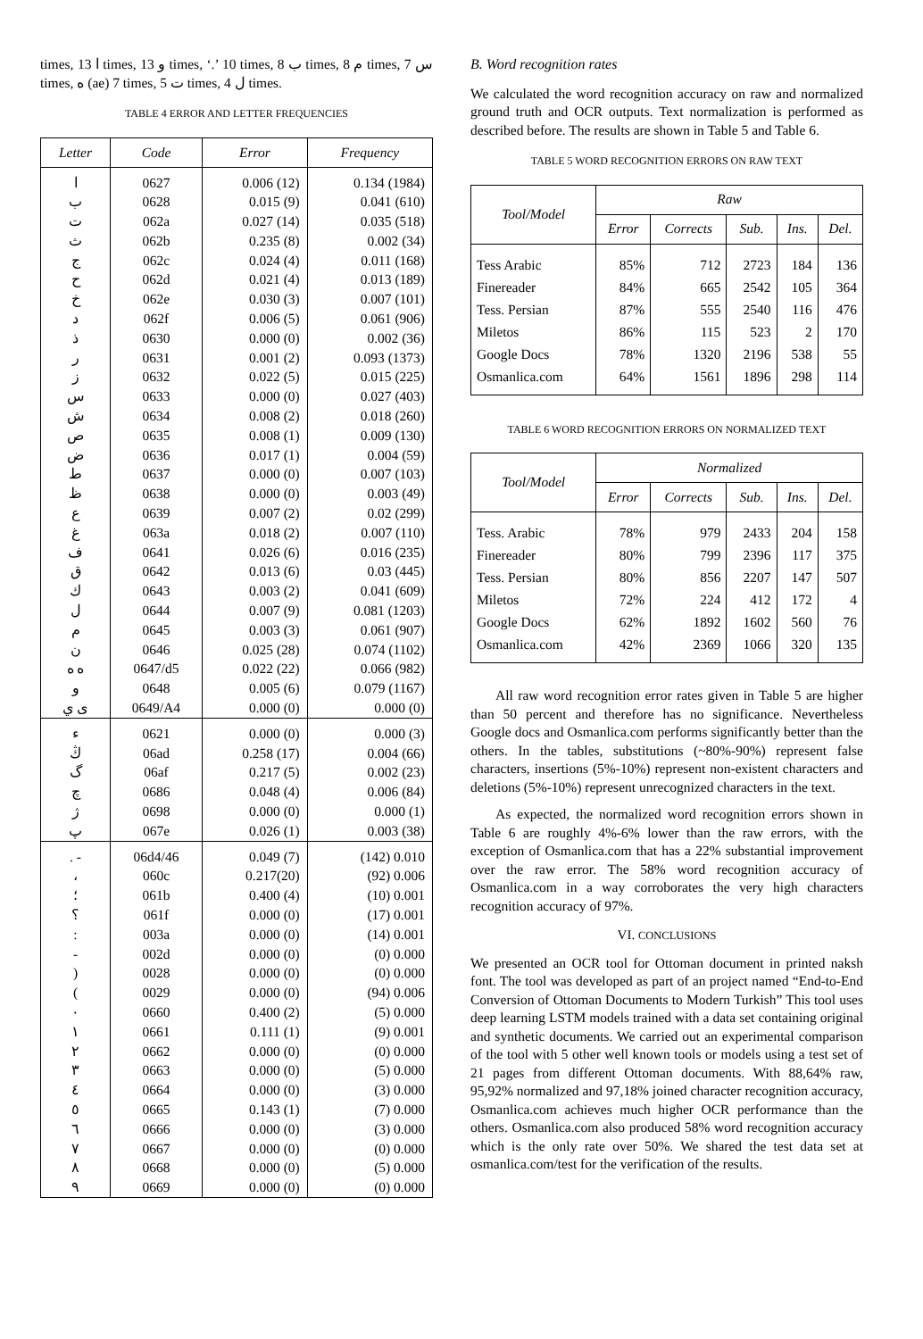times, ا 13 times, و 13 times, ‘.’ 10 times, ب 8 times, م 8 times, س 7 times, ه (ae) 7 times, ت 5 times, ل 4 times.
TABLE 4 ERROR AND LETTER FREQUENCIES
| Letter | Code | Error | Frequency |
| --- | --- | --- | --- |
| ا | 0627 | 0.006 (12) | 0.134 (1984) |
| ب | 0628 | 0.015 (9) | 0.041 (610) |
| ت | 062a | 0.027 (14) | 0.035 (518) |
| ث | 062b | 0.235 (8) | 0.002 (34) |
| ج | 062c | 0.024 (4) | 0.011 (168) |
| ح | 062d | 0.021 (4) | 0.013 (189) |
| خ | 062e | 0.030 (3) | 0.007 (101) |
| د | 062f | 0.006 (5) | 0.061 (906) |
| ذ | 0630 | 0.000 (0) | 0.002 (36) |
| ر | 0631 | 0.001 (2) | 0.093 (1373) |
| ز | 0632 | 0.022 (5) | 0.015 (225) |
| س | 0633 | 0.000 (0) | 0.027 (403) |
| ش | 0634 | 0.008 (2) | 0.018 (260) |
| ص | 0635 | 0.008 (1) | 0.009 (130) |
| ض | 0636 | 0.017 (1) | 0.004 (59) |
| ط | 0637 | 0.000 (0) | 0.007 (103) |
| ظ | 0638 | 0.000 (0) | 0.003 (49) |
| ع | 0639 | 0.007 (2) | 0.02 (299) |
| غ | 063a | 0.018 (2) | 0.007 (110) |
| ف | 0641 | 0.026 (6) | 0.016 (235) |
| ق | 0642 | 0.013 (6) | 0.03 (445) |
| ك | 0643 | 0.003 (2) | 0.041 (609) |
| ل | 0644 | 0.007 (9) | 0.081 (1203) |
| م | 0645 | 0.003 (3) | 0.061 (907) |
| ن | 0646 | 0.025 (28) | 0.074 (1102) |
| ه ە | 0647/d5 | 0.022 (22) | 0.066 (982) |
| و | 0648 | 0.005 (6) | 0.079 (1167) |
| ى ي | 0649/A4 | 0.000 (0) | 0.000 (0) |
| ء | 0621 | 0.000 (0) | 0.000 (3) |
| ڭ | 06ad | 0.258 (17) | 0.004 (66) |
| گ | 06af | 0.217 (5) | 0.002 (23) |
| چ | 0686 | 0.048 (4) | 0.006 (84) |
| ژ | 0698 | 0.000 (0) | 0.000 (1) |
| پ | 067e | 0.026 (1) | 0.003 (38) |
| . - | 06d4/46 | 0.049 (7) | (142) 0.010 |
| ، | 060c | 0.217(20) | (92) 0.006 |
| ؛ | 061b | 0.400 (4) | (10) 0.001 |
| ؟ | 061f | 0.000 (0) | (17) 0.001 |
| : | 003a | 0.000 (0) | (14) 0.001 |
| - | 002d | 0.000 (0) | (0) 0.000 |
| ) | 0028 | 0.000 (0) | (0) 0.000 |
| ( | 0029 | 0.000 (0) | (94) 0.006 |
| ٠ | 0660 | 0.400 (2) | (5) 0.000 |
| ١ | 0661 | 0.111 (1) | (9) 0.001 |
| ٢ | 0662 | 0.000 (0) | (0) 0.000 |
| ٣ | 0663 | 0.000 (0) | (5) 0.000 |
| ٤ | 0664 | 0.000 (0) | (3) 0.000 |
| ٥ | 0665 | 0.143 (1) | (7) 0.000 |
| ٦ | 0666 | 0.000 (0) | (3) 0.000 |
| ٧ | 0667 | 0.000 (0) | (0) 0.000 |
| ٨ | 0668 | 0.000 (0) | (5) 0.000 |
| ٩ | 0669 | 0.000 (0) | (0) 0.000 |
B. Word recognition rates
We calculated the word recognition accuracy on raw and normalized ground truth and OCR outputs. Text normalization is performed as described before. The results are shown in Table 5 and Table 6.
TABLE 5 WORD RECOGNITION ERRORS ON RAW TEXT
| Tool/Model | Raw | | | | |
| --- | --- | --- | --- | --- | --- |
| | Error | Corrects | Sub. | Ins. | Del. |
| Tess Arabic | 85% | 712 | 2723 | 184 | 136 |
| Finereader | 84% | 665 | 2542 | 105 | 364 |
| Tess. Persian | 87% | 555 | 2540 | 116 | 476 |
| Miletos | 86% | 115 | 523 | 2 | 170 |
| Google Docs | 78% | 1320 | 2196 | 538 | 55 |
| Osmanlica.com | 64% | 1561 | 1896 | 298 | 114 |
TABLE 6 WORD RECOGNITION ERRORS ON NORMALIZED TEXT
| Tool/Model | Normalized | | | | |
| --- | --- | --- | --- | --- | --- |
| | Error | Corrects | Sub. | Ins. | Del. |
| Tess. Arabic | 78% | 979 | 2433 | 204 | 158 |
| Finereader | 80% | 799 | 2396 | 117 | 375 |
| Tess. Persian | 80% | 856 | 2207 | 147 | 507 |
| Miletos | 72% | 224 | 412 | 172 | 4 |
| Google Docs | 62% | 1892 | 1602 | 560 | 76 |
| Osmanlica.com | 42% | 2369 | 1066 | 320 | 135 |
All raw word recognition error rates given in Table 5 are higher than 50 percent and therefore has no significance. Nevertheless Google docs and Osmanlica.com performs significantly better than the others. In the tables, substitutions (~80%-90%) represent false characters, insertions (5%-10%) represent non-existent characters and deletions (5%-10%) represent unrecognized characters in the text.
As expected, the normalized word recognition errors shown in Table 6 are roughly 4%-6% lower than the raw errors, with the exception of Osmanlica.com that has a 22% substantial improvement over the raw error. The 58% word recognition accuracy of Osmanlica.com in a way corroborates the very high characters recognition accuracy of 97%.
VI. CONCLUSIONS
We presented an OCR tool for Ottoman document in printed naksh font. The tool was developed as part of an project named “End-to-End Conversion of Ottoman Documents to Modern Turkish” This tool uses deep learning LSTM models trained with a data set containing original and synthetic documents. We carried out an experimental comparison of the tool with 5 other well known tools or models using a test set of 21 pages from different Ottoman documents. With 88,64% raw, 95,92% normalized and 97,18% joined character recognition accuracy, Osmanlica.com achieves much higher OCR performance than the others. Osmanlica.com also produced 58% word recognition accuracy which is the only rate over 50%. We shared the test data set at osmanlica.com/test for the verification of the results.